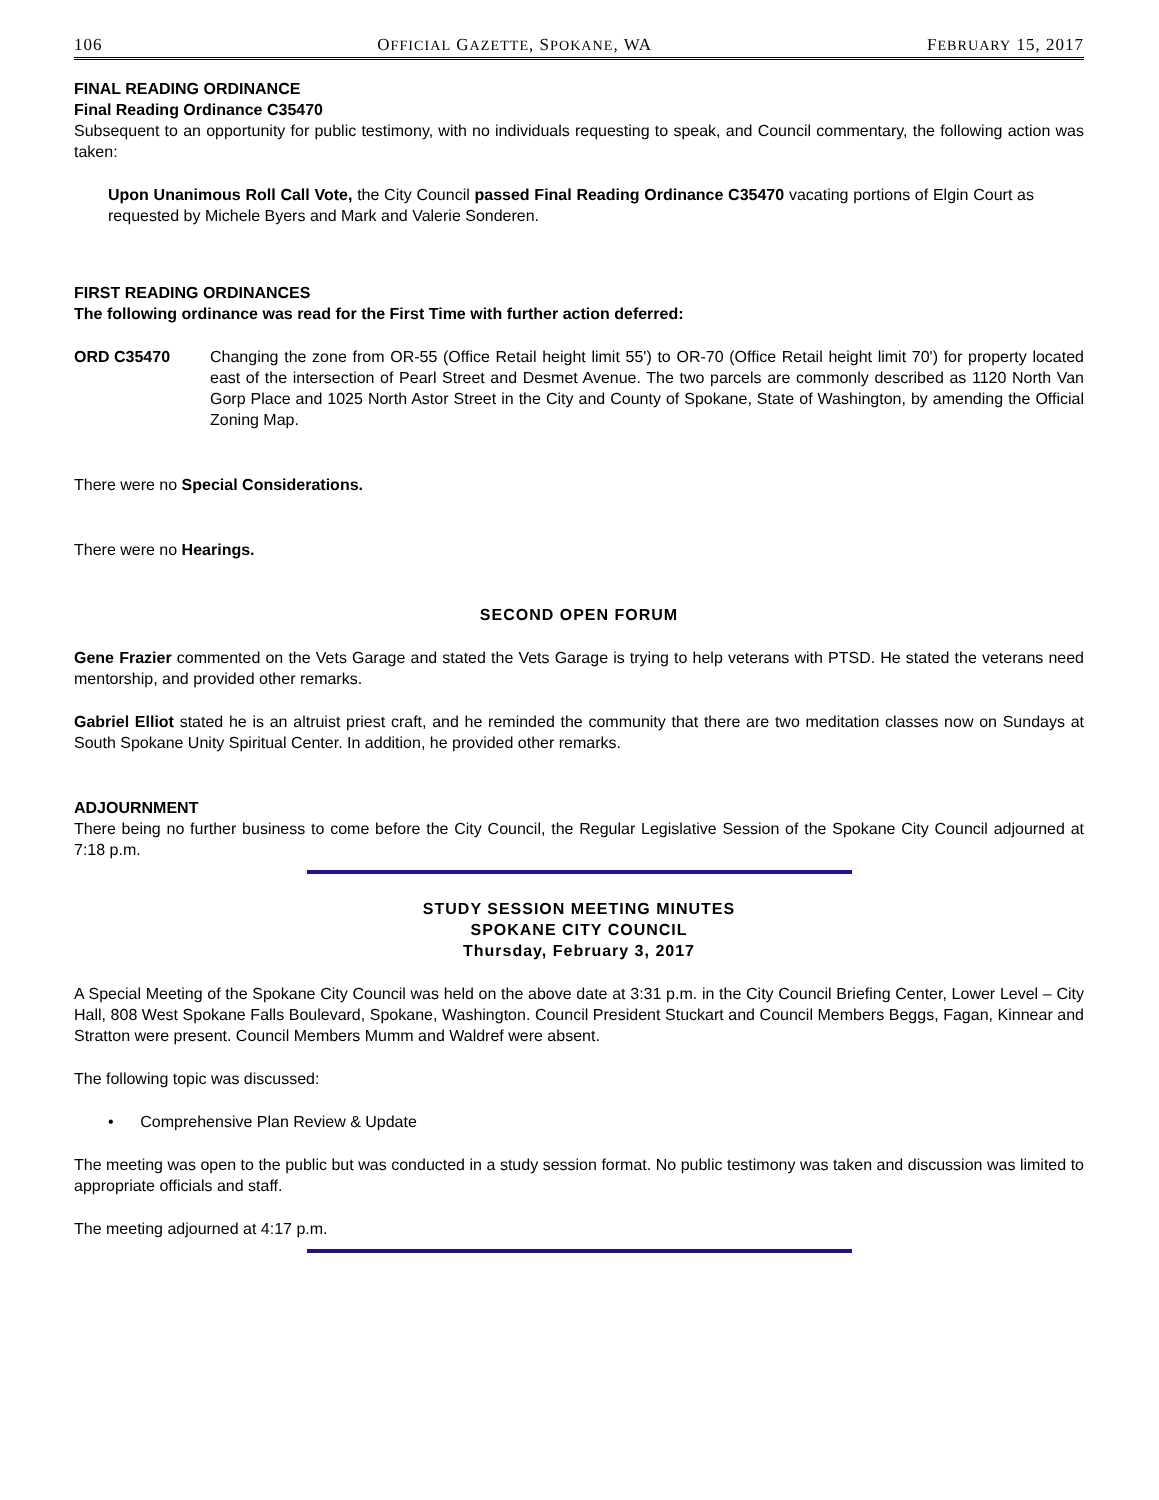106 OFFICIAL GAZETTE, SPOKANE, WA FEBRUARY 15, 2017
FINAL READING ORDINANCE
Final Reading Ordinance C35470
Subsequent to an opportunity for public testimony, with no individuals requesting to speak, and Council commentary, the following action was taken:
Upon Unanimous Roll Call Vote, the City Council passed Final Reading Ordinance C35470 vacating portions of Elgin Court as requested by Michele Byers and Mark and Valerie Sonderen.
FIRST READING ORDINANCES
The following ordinance was read for the First Time with further action deferred:
ORD C35470 Changing the zone from OR-55 (Office Retail height limit 55') to OR-70 (Office Retail height limit 70') for property located east of the intersection of Pearl Street and Desmet Avenue. The two parcels are commonly described as 1120 North Van Gorp Place and 1025 North Astor Street in the City and County of Spokane, State of Washington, by amending the Official Zoning Map.
There were no Special Considerations.
There were no Hearings.
SECOND OPEN FORUM
Gene Frazier commented on the Vets Garage and stated the Vets Garage is trying to help veterans with PTSD. He stated the veterans need mentorship, and provided other remarks.
Gabriel Elliot stated he is an altruist priest craft, and he reminded the community that there are two meditation classes now on Sundays at South Spokane Unity Spiritual Center. In addition, he provided other remarks.
ADJOURNMENT
There being no further business to come before the City Council, the Regular Legislative Session of the Spokane City Council adjourned at 7:18 p.m.
STUDY SESSION MEETING MINUTES
SPOKANE CITY COUNCIL
Thursday, February 3, 2017
A Special Meeting of the Spokane City Council was held on the above date at 3:31 p.m. in the City Council Briefing Center, Lower Level – City Hall, 808 West Spokane Falls Boulevard, Spokane, Washington. Council President Stuckart and Council Members Beggs, Fagan, Kinnear and Stratton were present. Council Members Mumm and Waldref were absent.
The following topic was discussed:
• Comprehensive Plan Review & Update
The meeting was open to the public but was conducted in a study session format. No public testimony was taken and discussion was limited to appropriate officials and staff.
The meeting adjourned at 4:17 p.m.